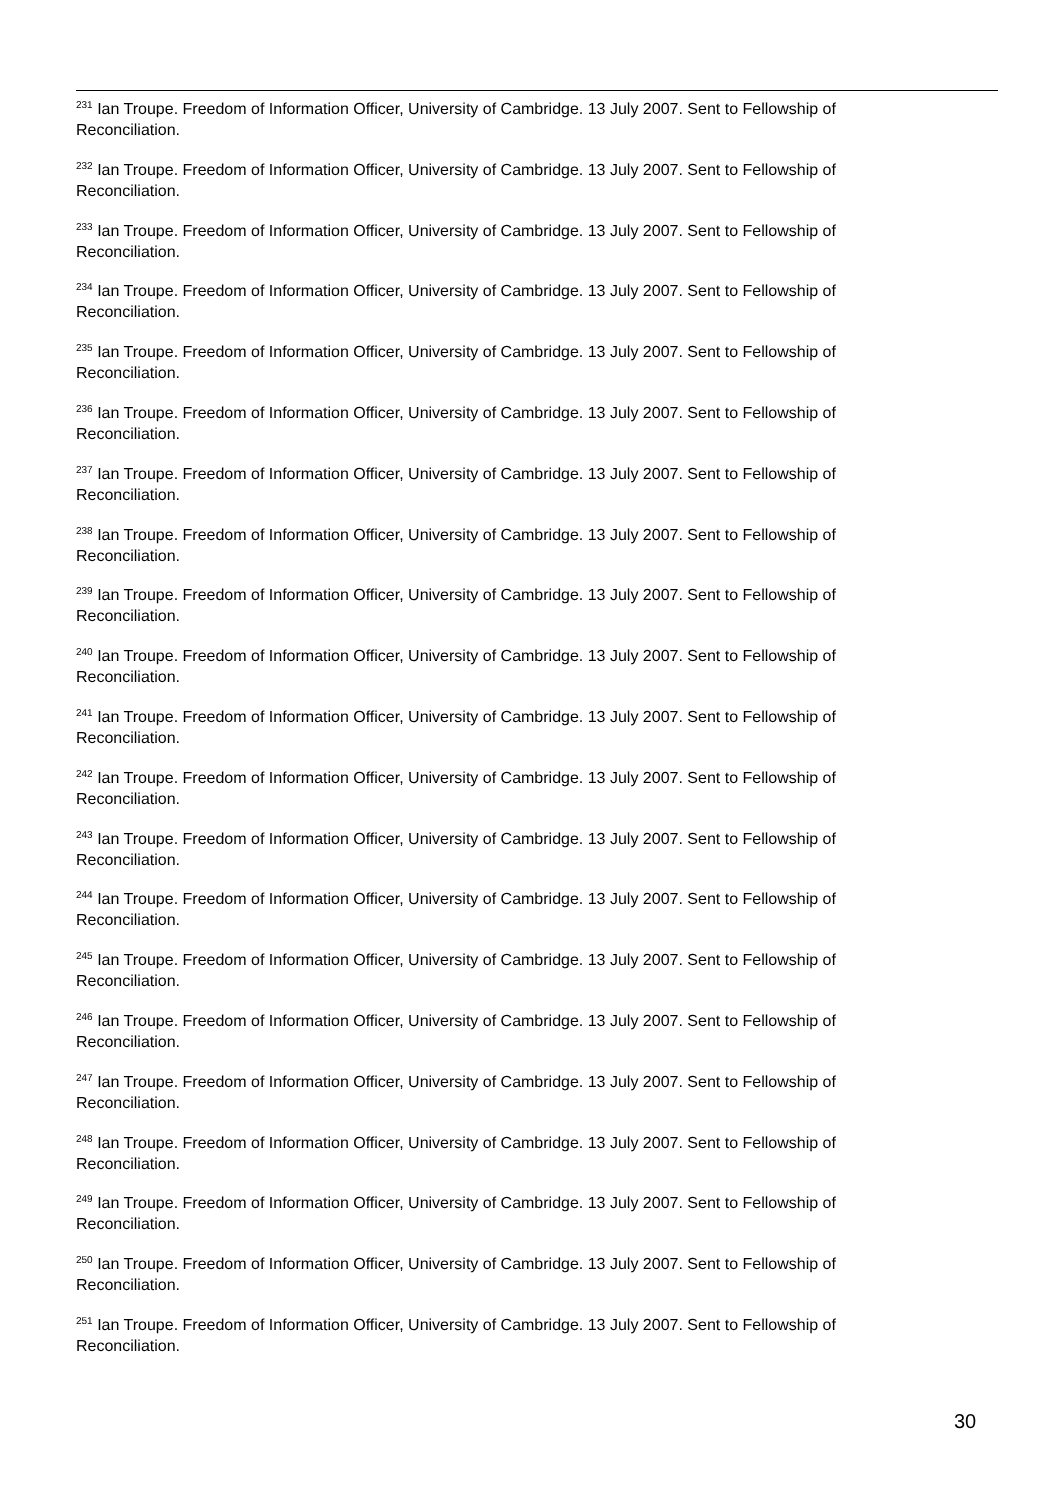<sup>231</sup> Ian Troupe. Freedom of Information Officer, University of Cambridge. 13 July 2007. Sent to Fellowship of Reconciliation.
<sup>232</sup> Ian Troupe. Freedom of Information Officer, University of Cambridge. 13 July 2007. Sent to Fellowship of Reconciliation.
<sup>233</sup> Ian Troupe. Freedom of Information Officer, University of Cambridge. 13 July 2007. Sent to Fellowship of Reconciliation.
<sup>234</sup> Ian Troupe. Freedom of Information Officer, University of Cambridge. 13 July 2007. Sent to Fellowship of Reconciliation.
<sup>235</sup> Ian Troupe. Freedom of Information Officer, University of Cambridge. 13 July 2007. Sent to Fellowship of Reconciliation.
<sup>236</sup> Ian Troupe. Freedom of Information Officer, University of Cambridge. 13 July 2007. Sent to Fellowship of Reconciliation.
<sup>237</sup> Ian Troupe. Freedom of Information Officer, University of Cambridge. 13 July 2007. Sent to Fellowship of Reconciliation.
<sup>238</sup> Ian Troupe. Freedom of Information Officer, University of Cambridge. 13 July 2007. Sent to Fellowship of Reconciliation.
<sup>239</sup> Ian Troupe. Freedom of Information Officer, University of Cambridge. 13 July 2007. Sent to Fellowship of Reconciliation.
<sup>240</sup> Ian Troupe. Freedom of Information Officer, University of Cambridge. 13 July 2007. Sent to Fellowship of Reconciliation.
<sup>241</sup> Ian Troupe. Freedom of Information Officer, University of Cambridge. 13 July 2007. Sent to Fellowship of Reconciliation.
<sup>242</sup> Ian Troupe. Freedom of Information Officer, University of Cambridge. 13 July 2007. Sent to Fellowship of Reconciliation.
<sup>243</sup> Ian Troupe. Freedom of Information Officer, University of Cambridge. 13 July 2007. Sent to Fellowship of Reconciliation.
<sup>244</sup> Ian Troupe. Freedom of Information Officer, University of Cambridge. 13 July 2007. Sent to Fellowship of Reconciliation.
<sup>245</sup> Ian Troupe. Freedom of Information Officer, University of Cambridge. 13 July 2007. Sent to Fellowship of Reconciliation.
<sup>246</sup> Ian Troupe. Freedom of Information Officer, University of Cambridge. 13 July 2007. Sent to Fellowship of Reconciliation.
<sup>247</sup> Ian Troupe. Freedom of Information Officer, University of Cambridge. 13 July 2007. Sent to Fellowship of Reconciliation.
<sup>248</sup> Ian Troupe. Freedom of Information Officer, University of Cambridge. 13 July 2007. Sent to Fellowship of Reconciliation.
<sup>249</sup> Ian Troupe. Freedom of Information Officer, University of Cambridge. 13 July 2007. Sent to Fellowship of Reconciliation.
<sup>250</sup> Ian Troupe. Freedom of Information Officer, University of Cambridge. 13 July 2007. Sent to Fellowship of Reconciliation.
<sup>251</sup> Ian Troupe. Freedom of Information Officer, University of Cambridge. 13 July 2007. Sent to Fellowship of Reconciliation.
30